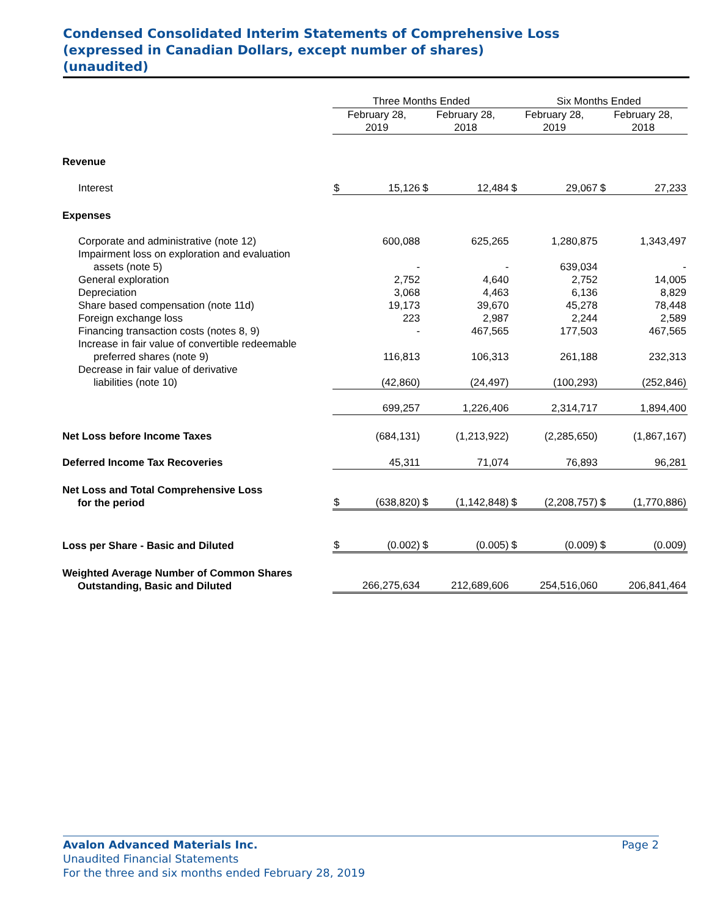Condensed Consolidated Interim Statements of Comprehensive Loss
(expressed in Canadian Dollars, except number of shares)
(unaudited)
| | Three Months Ended | | | | Six Months Ended | | | |
| --- | --- | --- | --- | --- | --- | --- | --- | --- |
| | February 28, 2019 | | February 28, 2018 | | February 28, 2019 | | February 28, 2018 | |
| Revenue | | | | | | | | |
| Interest | $ | 15,126 | $ | 12,484 | $ | 29,067 | $ | 27,233 |
| Expenses | | | | | | | | |
| Corporate and administrative (note 12) | | 600,088 | | 625,265 | | 1,280,875 | | 1,343,497 |
| Impairment loss on exploration and evaluation assets (note 5) | | - | | - | | 639,034 | | - |
| General exploration | | 2,752 | | 4,640 | | 2,752 | | 14,005 |
| Depreciation | | 3,068 | | 4,463 | | 6,136 | | 8,829 |
| Share based compensation (note 11d) | | 19,173 | | 39,670 | | 45,278 | | 78,448 |
| Foreign exchange loss | | 223 | | 2,987 | | 2,244 | | 2,589 |
| Financing transaction costs (notes 8, 9) | | - | | 467,565 | | 177,503 | | 467,565 |
| Increase in fair value of convertible redeemable preferred shares (note 9) | | 116,813 | | 106,313 | | 261,188 | | 232,313 |
| Decrease in fair value of derivative liabilities (note 10) | | (42,860) | | (24,497) | | (100,293) | | (252,846) |
| | | 699,257 | | 1,226,406 | | 2,314,717 | | 1,894,400 |
| Net Loss before Income Taxes | | (684,131) | | (1,213,922) | | (2,285,650) | | (1,867,167) |
| Deferred Income Tax Recoveries | | 45,311 | | 71,074 | | 76,893 | | 96,281 |
| Net Loss and Total Comprehensive Loss for the period | $ | (638,820) | $ | (1,142,848) | $ | (2,208,757) | $ | (1,770,886) |
| Loss per Share - Basic and Diluted | $ | (0.002) | $ | (0.005) | $ | (0.009) | $ | (0.009) |
| Weighted Average Number of Common Shares Outstanding, Basic and Diluted | | 266,275,634 | | 212,689,606 | | 254,516,060 | | 206,841,464 |
Avalon Advanced Materials Inc. Page 2
Unaudited Financial Statements
For the three and six months ended February 28, 2019